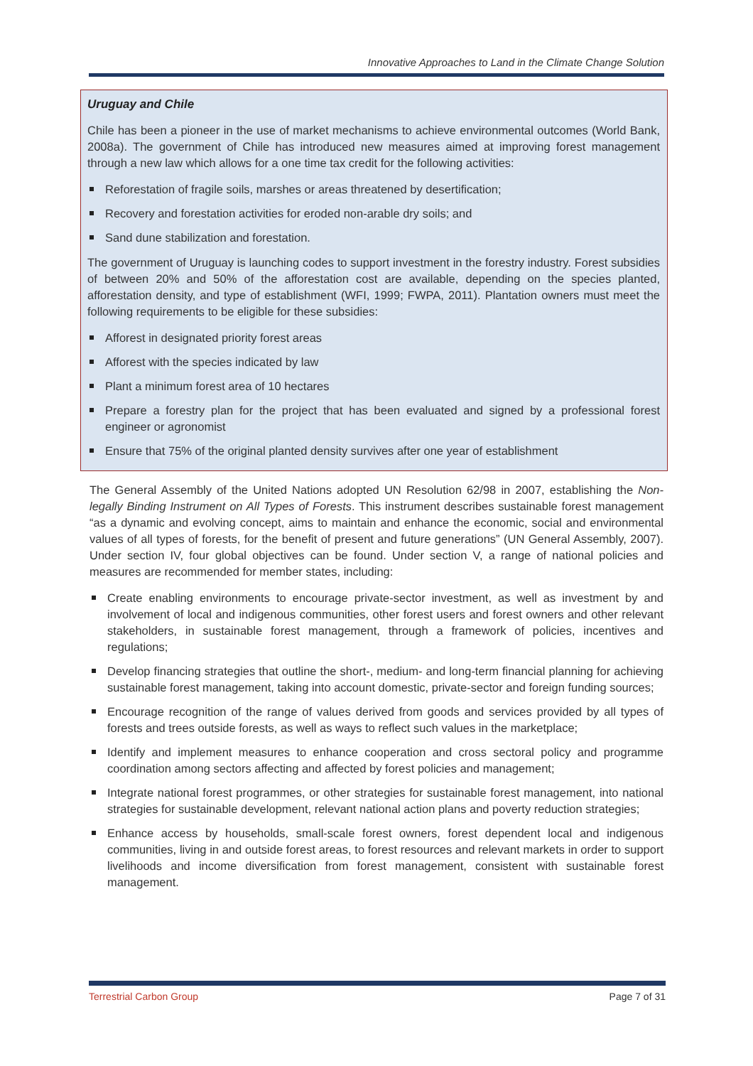Innovative Approaches to Land in the Climate Change Solution
Uruguay and Chile
Chile has been a pioneer in the use of market mechanisms to achieve environmental outcomes (World Bank, 2008a). The government of Chile has introduced new measures aimed at improving forest management through a new law which allows for a one time tax credit for the following activities:
Reforestation of fragile soils, marshes or areas threatened by desertification;
Recovery and forestation activities for eroded non-arable dry soils; and
Sand dune stabilization and forestation.
The government of Uruguay is launching codes to support investment in the forestry industry. Forest subsidies of between 20% and 50% of the afforestation cost are available, depending on the species planted, afforestation density, and type of establishment (WFI, 1999; FWPA, 2011). Plantation owners must meet the following requirements to be eligible for these subsidies:
Afforest in designated priority forest areas
Afforest with the species indicated by law
Plant a minimum forest area of 10 hectares
Prepare a forestry plan for the project that has been evaluated and signed by a professional forest engineer or agronomist
Ensure that 75% of the original planted density survives after one year of establishment
The General Assembly of the United Nations adopted UN Resolution 62/98 in 2007, establishing the Non-legally Binding Instrument on All Types of Forests. This instrument describes sustainable forest management “as a dynamic and evolving concept, aims to maintain and enhance the economic, social and environmental values of all types of forests, for the benefit of present and future generations” (UN General Assembly, 2007). Under section IV, four global objectives can be found. Under section V, a range of national policies and measures are recommended for member states, including:
Create enabling environments to encourage private-sector investment, as well as investment by and involvement of local and indigenous communities, other forest users and forest owners and other relevant stakeholders, in sustainable forest management, through a framework of policies, incentives and regulations;
Develop financing strategies that outline the short-, medium- and long-term financial planning for achieving sustainable forest management, taking into account domestic, private-sector and foreign funding sources;
Encourage recognition of the range of values derived from goods and services provided by all types of forests and trees outside forests, as well as ways to reflect such values in the marketplace;
Identify and implement measures to enhance cooperation and cross sectoral policy and programme coordination among sectors affecting and affected by forest policies and management;
Integrate national forest programmes, or other strategies for sustainable forest management, into national strategies for sustainable development, relevant national action plans and poverty reduction strategies;
Enhance access by households, small-scale forest owners, forest dependent local and indigenous communities, living in and outside forest areas, to forest resources and relevant markets in order to support livelihoods and income diversification from forest management, consistent with sustainable forest management.
Terrestrial Carbon Group Page 7 of 31